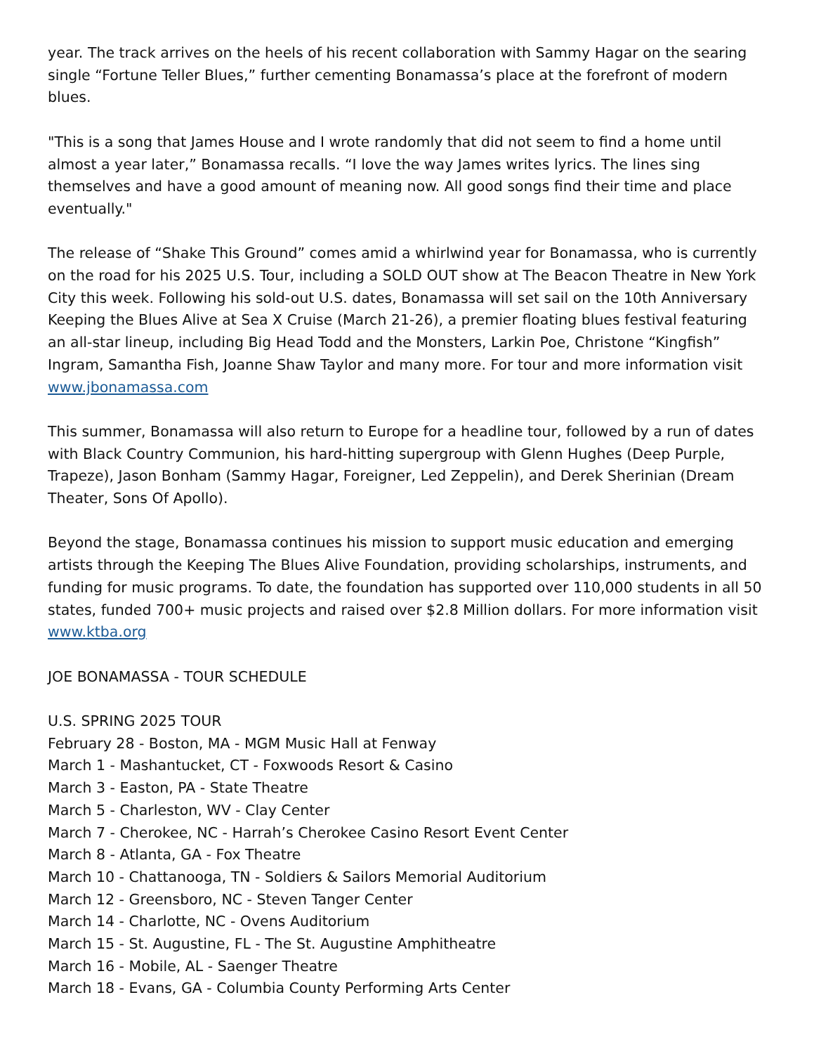year. The track arrives on the heels of his recent collaboration with Sammy Hagar on the searing single “Fortune Teller Blues,” further cementing Bonamassa’s place at the forefront of modern blues.
"This is a song that James House and I wrote randomly that did not seem to find a home until almost a year later,” Bonamassa recalls. “I love the way James writes lyrics. The lines sing themselves and have a good amount of meaning now. All good songs find their time and place eventually."
The release of “Shake This Ground” comes amid a whirlwind year for Bonamassa, who is currently on the road for his 2025 U.S. Tour, including a SOLD OUT show at The Beacon Theatre in New York City this week. Following his sold-out U.S. dates, Bonamassa will set sail on the 10th Anniversary Keeping the Blues Alive at Sea X Cruise (March 21-26), a premier floating blues festival featuring an all-star lineup, including Big Head Todd and the Monsters, Larkin Poe, Christone “Kingfish” Ingram, Samantha Fish, Joanne Shaw Taylor and many more. For tour and more information visit www.jbonamassa.com
This summer, Bonamassa will also return to Europe for a headline tour, followed by a run of dates with Black Country Communion, his hard-hitting supergroup with Glenn Hughes (Deep Purple, Trapeze), Jason Bonham (Sammy Hagar, Foreigner, Led Zeppelin), and Derek Sherinian (Dream Theater, Sons Of Apollo).
Beyond the stage, Bonamassa continues his mission to support music education and emerging artists through the Keeping The Blues Alive Foundation, providing scholarships, instruments, and funding for music programs. To date, the foundation has supported over 110,000 students in all 50 states, funded 700+ music projects and raised over $2.8 Million dollars. For more information visit www.ktba.org
JOE BONAMASSA - TOUR SCHEDULE
U.S. SPRING 2025 TOUR
February 28 - Boston, MA - MGM Music Hall at Fenway
March 1 - Mashantucket, CT - Foxwoods Resort & Casino
March 3 - Easton, PA - State Theatre
March 5 - Charleston, WV - Clay Center
March 7 - Cherokee, NC - Harrah’s Cherokee Casino Resort Event Center
March 8 - Atlanta, GA - Fox Theatre
March 10 - Chattanooga, TN - Soldiers & Sailors Memorial Auditorium
March 12 - Greensboro, NC - Steven Tanger Center
March 14 - Charlotte, NC - Ovens Auditorium
March 15 - St. Augustine, FL - The St. Augustine Amphitheatre
March 16 - Mobile, AL - Saenger Theatre
March 18 - Evans, GA - Columbia County Performing Arts Center